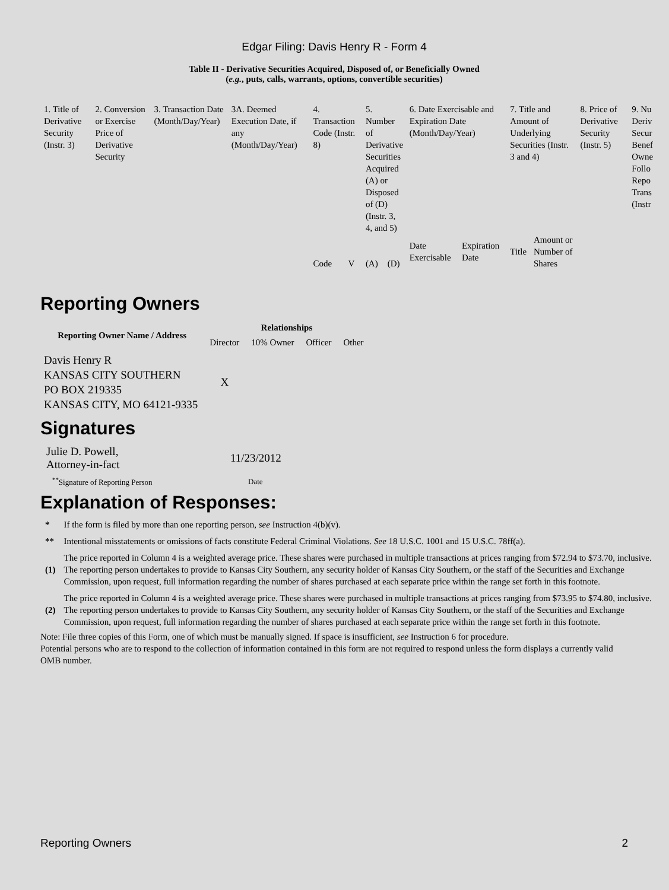Edgar Filing: Davis Henry R - Form 4
Table II - Derivative Securities Acquired, Disposed of, or Beneficially Owned
(e.g., puts, calls, warrants, options, convertible securities)
| 1. Title of Derivative Security (Instr. 3) | 2. Conversion or Exercise Price of Derivative Security | 3. Transaction Date (Month/Day/Year) | 3A. Deemed Execution Date, if any (Month/Day/Year) | 4. Transaction Code (Instr. 8) | | 5. Number of Derivative Securities Acquired (A) or Disposed of (D) (Instr. 3, 4, and 5) | | 6. Date Exercisable and Expiration Date (Month/Day/Year) | | 7. Title and Amount of Underlying Securities (Instr. 3 and 4) | | 8. Price of Derivative Security (Instr. 5) | 9. Nu Deriv Secur Benef Owne Follo Repo Trans (Instr |
| | | | | Code | V | (A) | (D) | Date Exercisable | Expiration Date | Title | Amount or Number of Shares | | |
Reporting Owners
| Reporting Owner Name / Address | Relationships | | | |
| --- | --- | --- | --- | --- |
| | Director | 10% Owner | Officer | Other |
| Davis Henry R KANSAS CITY SOUTHERN PO BOX 219335 KANSAS CITY, MO 64121-9335 | X | | | |
Signatures
| Julie D. Powell, Attorney-in-fact | 11/23/2012 |
| <sup>**</sup> Signature of Reporting Person | Date |
Explanation of Responses:
| * | If the form is filed by more than one reporting person, see Instruction 4(b)(v). |
| ** | Intentional misstatements or omissions of facts constitute Federal Criminal Violations. See 18 U.S.C. 1001 and 15 U.S.C. 78ff(a). |
| (1) | The price reported in Column 4 is a weighted average price. These shares were purchased in multiple transactions at prices ranging from $72.94 to $73.70, inclusive. The reporting person undertakes to provide to Kansas City Southern, any security holder of Kansas City Southern, or the staff of the Securities and Exchange Commission, upon request, full information regarding the number of shares purchased at each separate price within the range set forth in this footnote. |
| (2) | The price reported in Column 4 is a weighted average price. These shares were purchased in multiple transactions at prices ranging from $73.95 to $74.80, inclusive. The reporting person undertakes to provide to Kansas City Southern, any security holder of Kansas City Southern, or the staff of the Securities and Exchange Commission, upon request, full information regarding the number of shares purchased at each separate price within the range set forth in this footnote. |
Note: File three copies of this Form, one of which must be manually signed. If space is insufficient, see Instruction 6 for procedure.
Potential persons who are to respond to the collection of information contained in this form are not required to respond unless the form displays a currently valid OMB number.
Reporting Owners 2